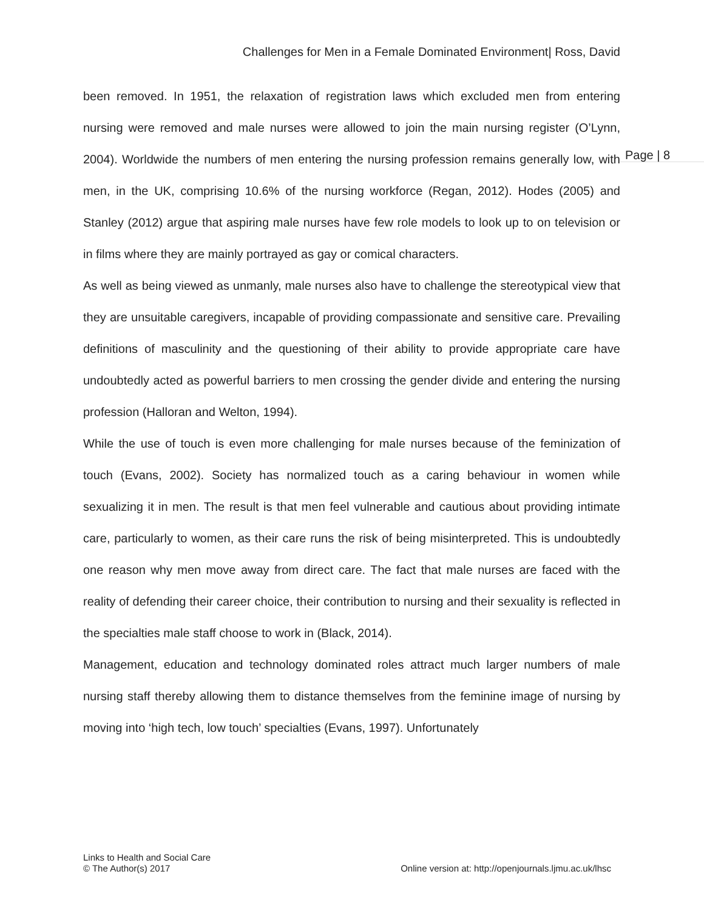Challenges for Men in a Female Dominated Environment| Ross, David
Page | 8
been removed. In 1951, the relaxation of registration laws which excluded men from entering nursing were removed and male nurses were allowed to join the main nursing register (O’Lynn, 2004). Worldwide the numbers of men entering the nursing profession remains generally low, with men, in the UK, comprising 10.6% of the nursing workforce (Regan, 2012). Hodes (2005) and Stanley (2012) argue that aspiring male nurses have few role models to look up to on television or in films where they are mainly portrayed as gay or comical characters.
As well as being viewed as unmanly, male nurses also have to challenge the stereotypical view that they are unsuitable caregivers, incapable of providing compassionate and sensitive care. Prevailing definitions of masculinity and the questioning of their ability to provide appropriate care have undoubtedly acted as powerful barriers to men crossing the gender divide and entering the nursing profession (Halloran and Welton, 1994).
While the use of touch is even more challenging for male nurses because of the feminization of touch (Evans, 2002). Society has normalized touch as a caring behaviour in women while sexualizing it in men. The result is that men feel vulnerable and cautious about providing intimate care, particularly to women, as their care runs the risk of being misinterpreted. This is undoubtedly one reason why men move away from direct care. The fact that male nurses are faced with the reality of defending their career choice, their contribution to nursing and their sexuality is reflected in the specialties male staff choose to work in (Black, 2014).
Management, education and technology dominated roles attract much larger numbers of male nursing staff thereby allowing them to distance themselves from the feminine image of nursing by moving into ‘high tech, low touch’ specialties (Evans, 1997). Unfortunately
Links to Health and Social Care
© The Author(s) 2017
Online version at: http://openjournals.ljmu.ac.uk/lhsc